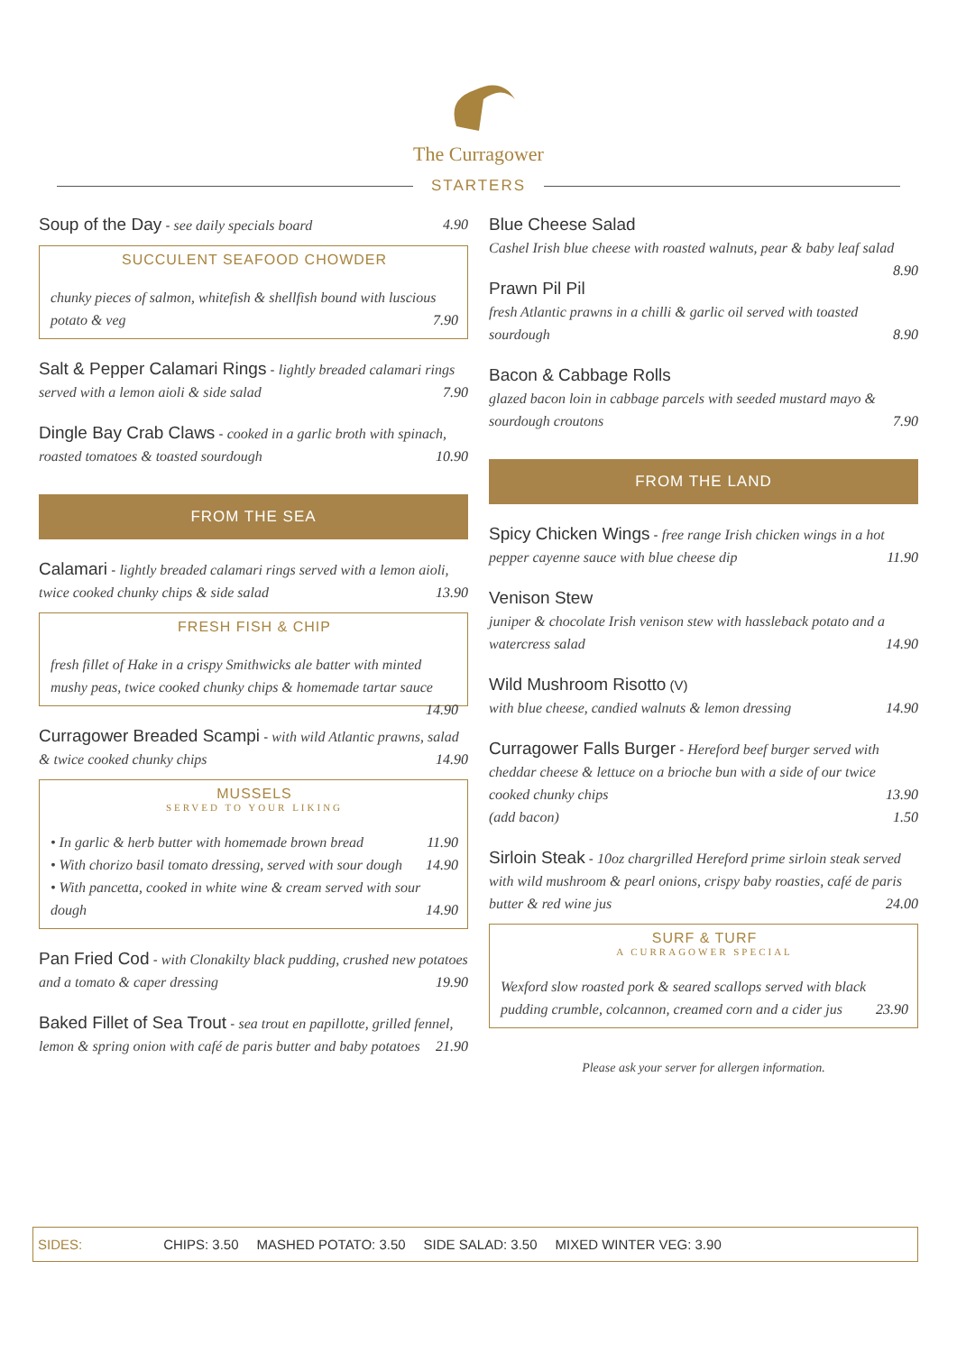The Curragower
STARTERS
Soup of the Day - see daily specials board 4.90
SUCCULENT SEAFOOD CHOWDER
chunky pieces of salmon, whitefish & shellfish bound with luscious potato & veg 7.90
Salt & Pepper Calamari Rings - lightly breaded calamari rings served with a lemon aioli & side salad 7.90
Dingle Bay Crab Claws - cooked in a garlic broth with spinach, roasted tomatoes & toasted sourdough 10.90
FROM THE SEA
Calamari - lightly breaded calamari rings served with a lemon aioli, twice cooked chunky chips & side salad 13.90
FRESH FISH & CHIP
fresh fillet of Hake in a crispy Smithwicks ale batter with minted mushy peas, twice cooked chunky chips & homemade tartar sauce 14.90
Curragower Breaded Scampi - with wild Atlantic prawns, salad & twice cooked chunky chips 14.90
MUSSELS
SERVED TO YOUR LIKING
• In garlic & herb butter with homemade brown bread 11.90
• With chorizo basil tomato dressing, served with sour dough 14.90
• With pancetta, cooked in white wine & cream served with sour dough 14.90
Pan Fried Cod - with Clonakilty black pudding, crushed new potatoes and a tomato & caper dressing 19.90
Baked Fillet of Sea Trout - sea trout en papillotte, grilled fennel, lemon & spring onion with café de paris butter and baby potatoes 21.90
Blue Cheese Salad
Cashel Irish blue cheese with roasted walnuts, pear & baby leaf salad 8.90
Prawn Pil Pil
fresh Atlantic prawns in a chilli & garlic oil served with toasted sourdough 8.90
Bacon & Cabbage Rolls
glazed bacon loin in cabbage parcels with seeded mustard mayo & sourdough croutons 7.90
FROM THE LAND
Spicy Chicken Wings - free range Irish chicken wings in a hot pepper cayenne sauce with blue cheese dip 11.90
Venison Stew
juniper & chocolate Irish venison stew with hassleback potato and a watercress salad 14.90
Wild Mushroom Risotto (V)
with blue cheese, candied walnuts & lemon dressing 14.90
Curragower Falls Burger - Hereford beef burger served with cheddar cheese & lettuce on a brioche bun with a side of our twice cooked chunky chips 13.90
(add bacon) 1.50
Sirloin Steak - 10oz chargrilled Hereford prime sirloin steak served with wild mushroom & pearl onions, crispy baby roasties, café de paris butter & red wine jus 24.00
SURF & TURF
A CURRAGOWER SPECIAL
Wexford slow roasted pork & seared scallops served with black pudding crumble, colcannon, creamed corn and a cider jus 23.90
Please ask your server for allergen information.
SIDES: CHIPS: 3.50 MASHED POTATO: 3.50 SIDE SALAD: 3.50 MIXED WINTER VEG: 3.90